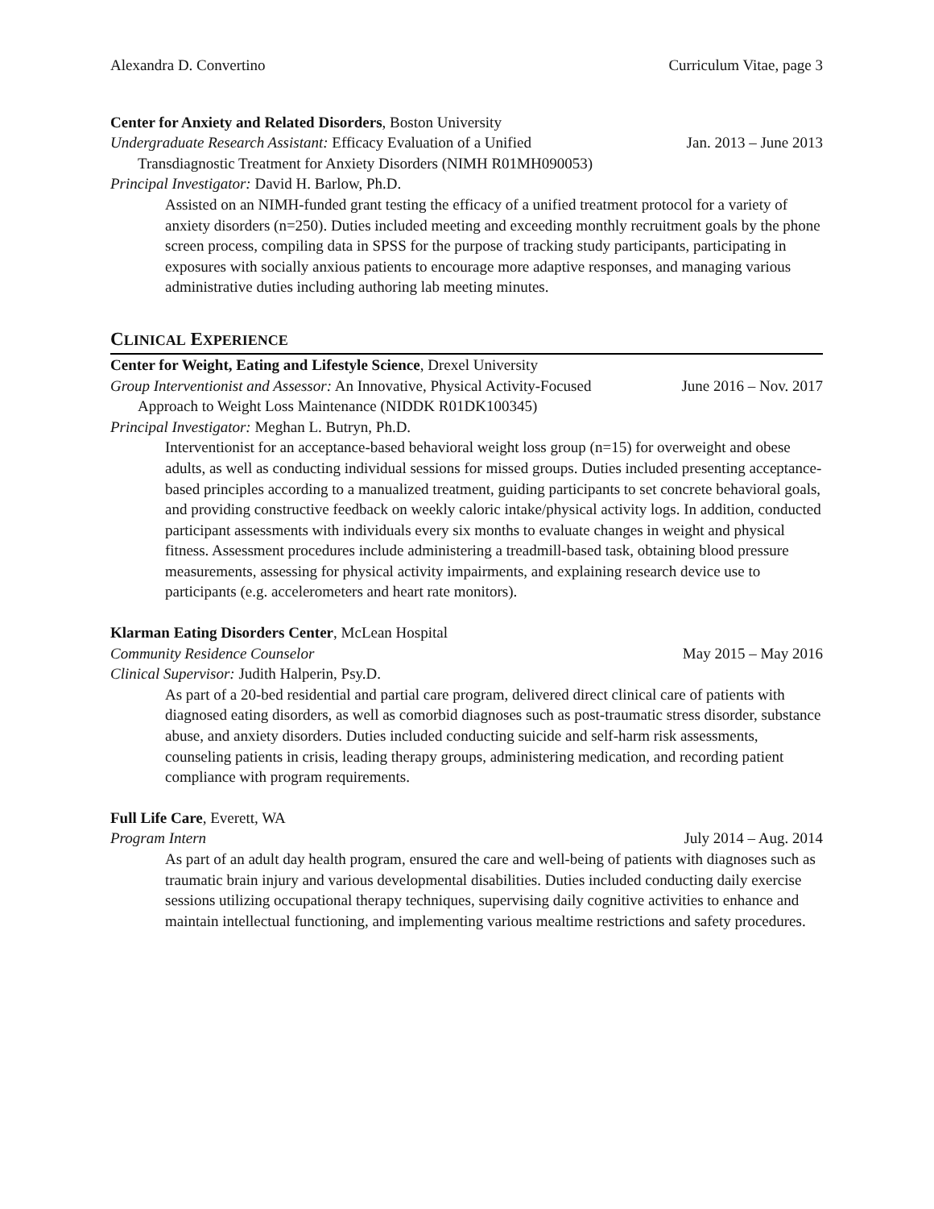Alexandra D. Convertino Curriculum Vitae, page 3
Center for Anxiety and Related Disorders, Boston University
Undergraduate Research Assistant: Efficacy Evaluation of a Unified Jan. 2013 – June 2013
Transdiagnostic Treatment for Anxiety Disorders (NIMH R01MH090053)
Principal Investigator: David H. Barlow, Ph.D.
Assisted on an NIMH-funded grant testing the efficacy of a unified treatment protocol for a variety of anxiety disorders (n=250). Duties included meeting and exceeding monthly recruitment goals by the phone screen process, compiling data in SPSS for the purpose of tracking study participants, participating in exposures with socially anxious patients to encourage more adaptive responses, and managing various administrative duties including authoring lab meeting minutes.
CLINICAL EXPERIENCE
Center for Weight, Eating and Lifestyle Science, Drexel University
Group Interventionist and Assessor: An Innovative, Physical Activity-Focused June 2016 – Nov. 2017
Approach to Weight Loss Maintenance (NIDDK R01DK100345)
Principal Investigator: Meghan L. Butryn, Ph.D.
Interventionist for an acceptance-based behavioral weight loss group (n=15) for overweight and obese adults, as well as conducting individual sessions for missed groups. Duties included presenting acceptance-based principles according to a manualized treatment, guiding participants to set concrete behavioral goals, and providing constructive feedback on weekly caloric intake/physical activity logs. In addition, conducted participant assessments with individuals every six months to evaluate changes in weight and physical fitness. Assessment procedures include administering a treadmill-based task, obtaining blood pressure measurements, assessing for physical activity impairments, and explaining research device use to participants (e.g. accelerometers and heart rate monitors).
Klarman Eating Disorders Center, McLean Hospital
Community Residence Counselor May 2015 – May 2016
Clinical Supervisor: Judith Halperin, Psy.D.
As part of a 20-bed residential and partial care program, delivered direct clinical care of patients with diagnosed eating disorders, as well as comorbid diagnoses such as post-traumatic stress disorder, substance abuse, and anxiety disorders. Duties included conducting suicide and self-harm risk assessments, counseling patients in crisis, leading therapy groups, administering medication, and recording patient compliance with program requirements.
Full Life Care, Everett, WA
Program Intern July 2014 – Aug. 2014
As part of an adult day health program, ensured the care and well-being of patients with diagnoses such as traumatic brain injury and various developmental disabilities. Duties included conducting daily exercise sessions utilizing occupational therapy techniques, supervising daily cognitive activities to enhance and maintain intellectual functioning, and implementing various mealtime restrictions and safety procedures.